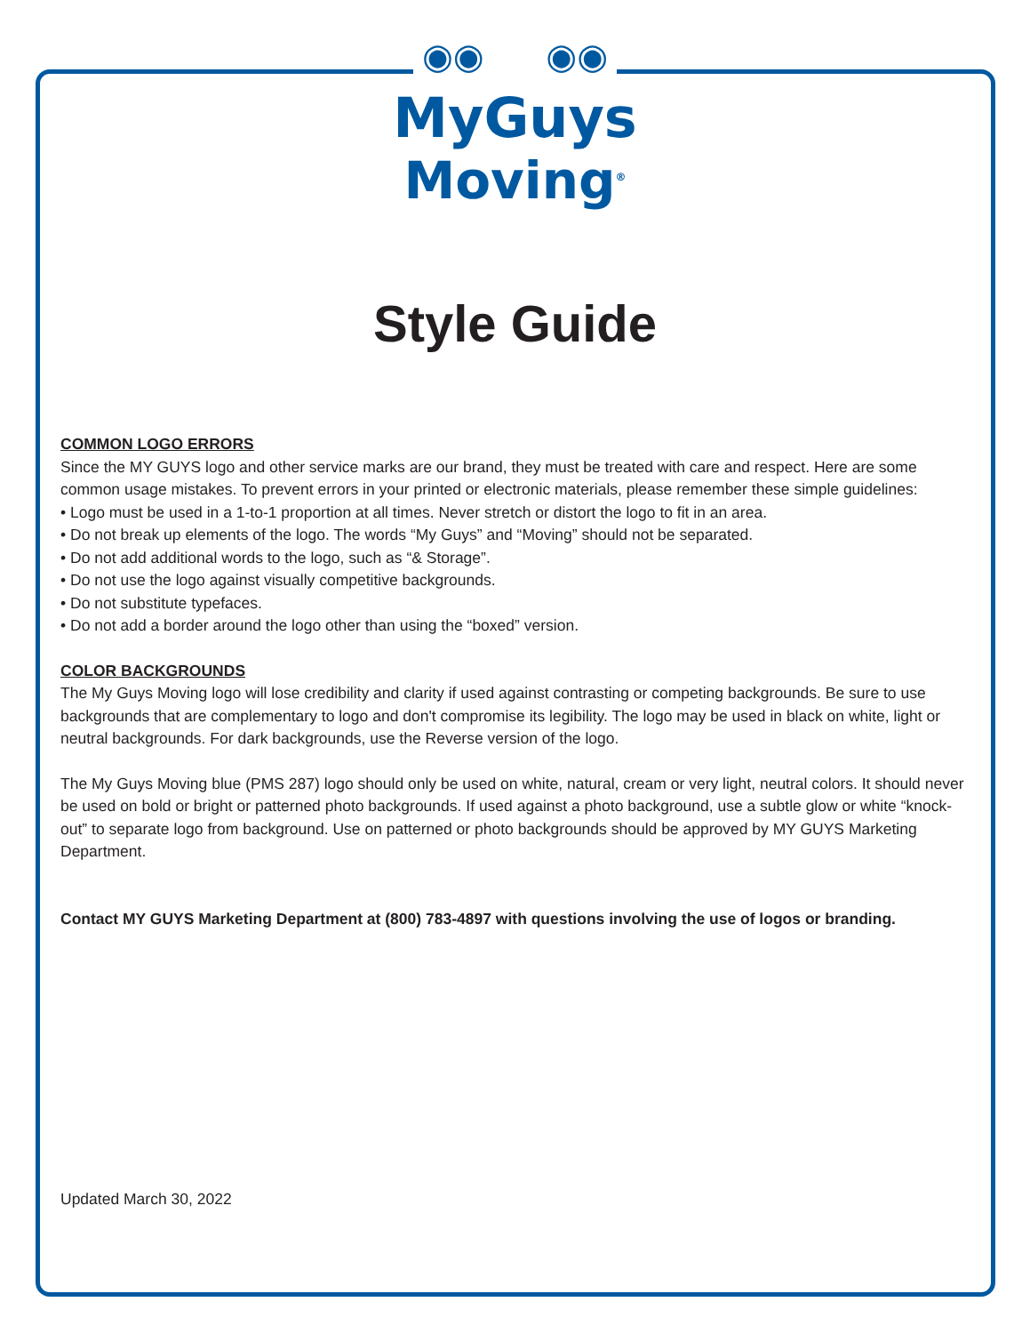◉◉ ◉◉
MyGuys
Moving<sup>®</sup>
Style Guide
COMMON LOGO ERRORS
Since the MY GUYS logo and other service marks are our brand, they must be treated with care and respect. Here are some common usage mistakes. To prevent errors in your printed or electronic materials, please remember these simple guidelines:
• Logo must be used in a 1-to-1 proportion at all times. Never stretch or distort the logo to fit in an area.
• Do not break up elements of the logo. The words “My Guys” and “Moving” should not be separated.
• Do not add additional words to the logo, such as “& Storage”.
• Do not use the logo against visually competitive backgrounds.
• Do not substitute typefaces.
• Do not add a border around the logo other than using the “boxed” version.
COLOR BACKGROUNDS
The My Guys Moving logo will lose credibility and clarity if used against contrasting or competing backgrounds. Be sure to use backgrounds that are complementary to logo and don't compromise its legibility. The logo may be used in black on white, light or neutral backgrounds. For dark backgrounds, use the Reverse version of the logo.
The My Guys Moving blue (PMS 287) logo should only be used on white, natural, cream or very light, neutral colors. It should never be used on bold or bright or patterned photo backgrounds. If used against a photo background, use a subtle glow or white “knock-out” to separate logo from background. Use on patterned or photo backgrounds should be approved by MY GUYS Marketing Department.
Contact MY GUYS Marketing Department at (800) 783-4897 with questions involving the use of logos or branding.
Updated March 30, 2022